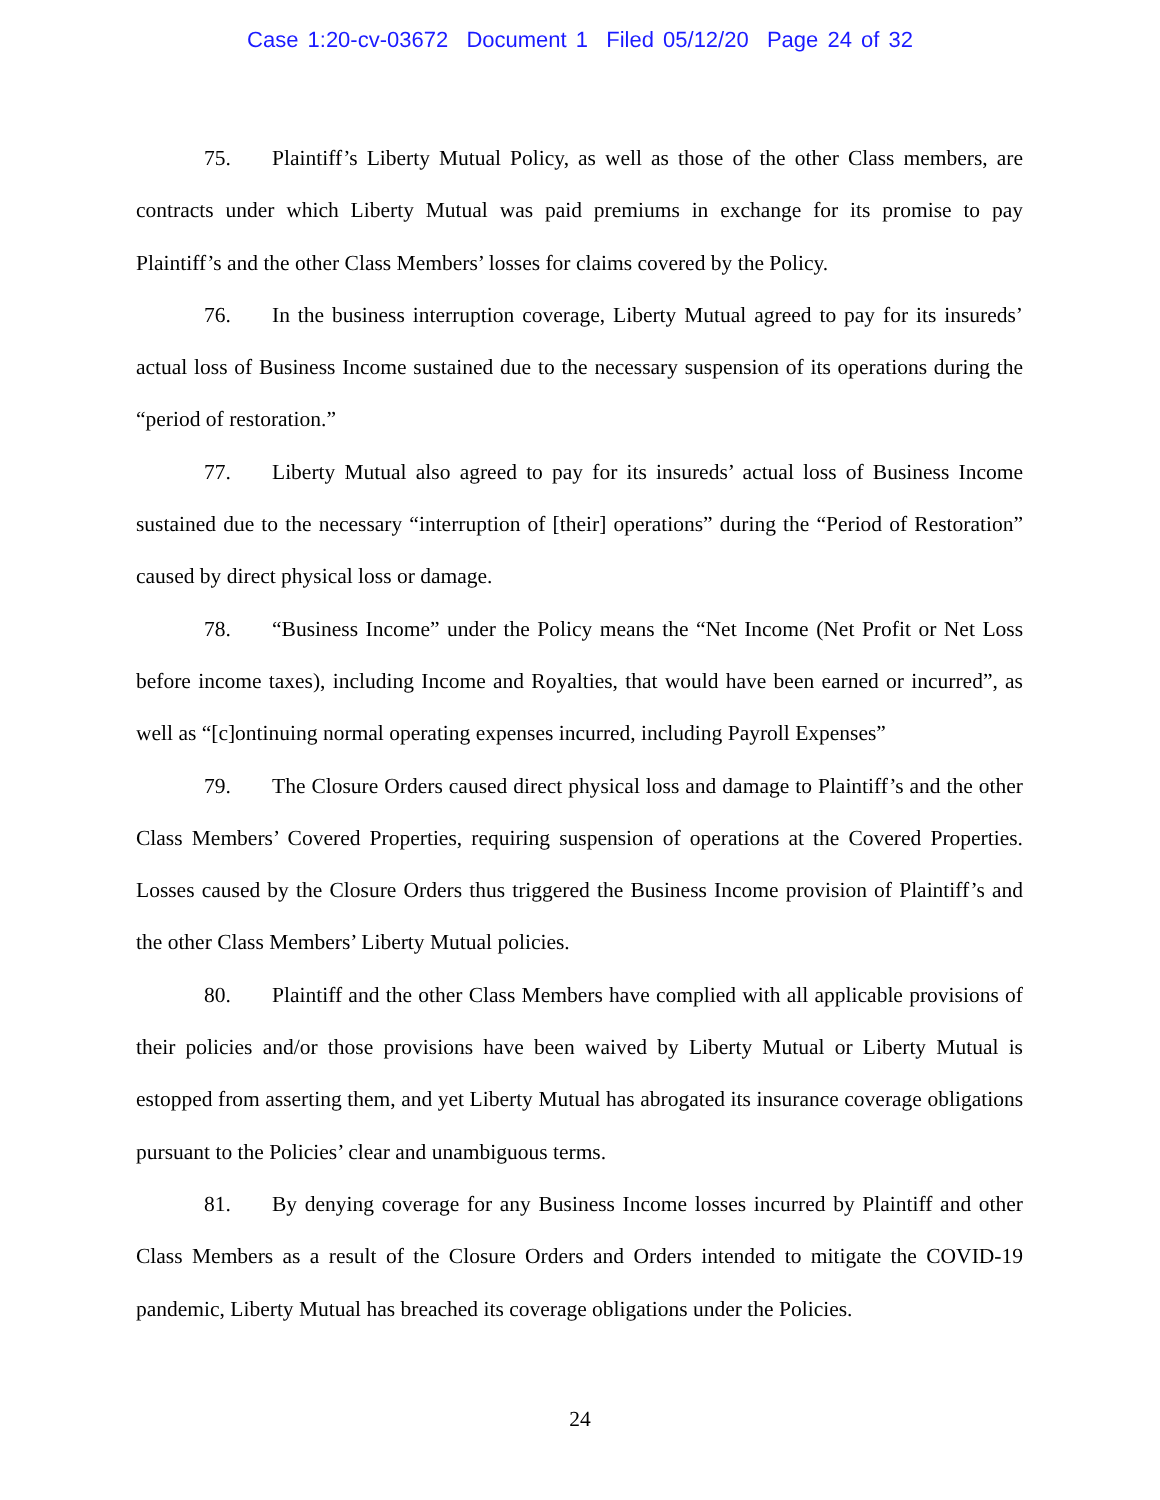Case 1:20-cv-03672 Document 1 Filed 05/12/20 Page 24 of 32
75. Plaintiff’s Liberty Mutual Policy, as well as those of the other Class members, are contracts under which Liberty Mutual was paid premiums in exchange for its promise to pay Plaintiff’s and the other Class Members’ losses for claims covered by the Policy.
76. In the business interruption coverage, Liberty Mutual agreed to pay for its insureds’ actual loss of Business Income sustained due to the necessary suspension of its operations during the “period of restoration.”
77. Liberty Mutual also agreed to pay for its insureds’ actual loss of Business Income sustained due to the necessary “interruption of [their] operations” during the “Period of Restoration” caused by direct physical loss or damage.
78. “Business Income” under the Policy means the “Net Income (Net Profit or Net Loss before income taxes), including Income and Royalties, that would have been earned or incurred”, as well as “[c]ontinuing normal operating expenses incurred, including Payroll Expenses”
79. The Closure Orders caused direct physical loss and damage to Plaintiff’s and the other Class Members’ Covered Properties, requiring suspension of operations at the Covered Properties. Losses caused by the Closure Orders thus triggered the Business Income provision of Plaintiff’s and the other Class Members’ Liberty Mutual policies.
80. Plaintiff and the other Class Members have complied with all applicable provisions of their policies and/or those provisions have been waived by Liberty Mutual or Liberty Mutual is estopped from asserting them, and yet Liberty Mutual has abrogated its insurance coverage obligations pursuant to the Policies’ clear and unambiguous terms.
81. By denying coverage for any Business Income losses incurred by Plaintiff and other Class Members as a result of the Closure Orders and Orders intended to mitigate the COVID-19 pandemic, Liberty Mutual has breached its coverage obligations under the Policies.
24